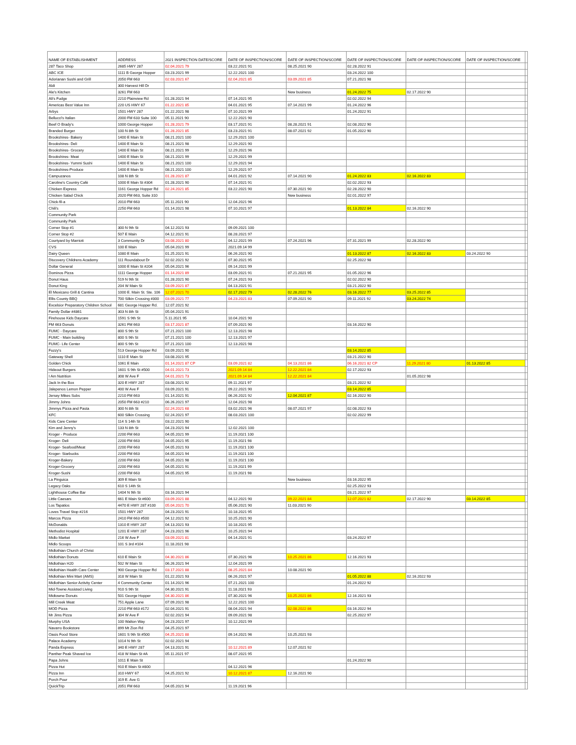| NAME OF ESTABLISHMENT | ADDRESS | 2021 INSPECTION DATE/SCORE | DATE OF INSPECTION/SCORE | DATE OF INSPECTION/SCORE | DATE OF INSPECTION/SCORE | DATE OF INSPECTION/SCORE | DATE OF INSPECTION/SCORE | |
| --- | --- | --- | --- | --- | --- | --- | --- | --- |
| 287 Taco Shop | 2685 HWY 287 | 02.04.2021 79 | 03.22.2021 91 | 08.25.2021 90 | 02.28.2022 91 | | | |
| ABC ICE | 1111 B George Hopper | 03.23.2021 99 | 12.22.2021 100 | | 03.24.2022 100 | | | |
| Adorianan Sushi and Grill | 2050 FM 663 | 02.03.2021 67 | 02.04.2021 85 | 03.09.2021 85 | 07.21.2021 98 | | | |
| Aldi | 300 Harvest Hill Dr | | | | | | | |
| Ale's Kitchen | 3261 FM 663 | | | New business | 01.24.2022 75 | 02.17.2022 90 | | |
| Ali's Fudge | 2210 Plainview Rd | 01.28.2021 94 | 07.14.2021 95 | | 02.02.2022 94 | | | |
| Americas Best Value Inn | 220 US HWY 67 | 01.22.2021 85 | 04.01.2021 95 | 07.14.2021 99 | 01.24.2022 96 | | | |
| Arbys | 1501 HWY 287 | 01.22.2021 98 | 07.10.2021 99 | | 01.24.2022 91 | | | |
| Bellucci's Italian | 2000 FM 633 Suite 100 | 05.11.2021 90 | 12.22.2021 90 | | | | | |
| Beef O Brady's | 1000 George Hopper | 01.28.2021 79 | 03.17.2021 91 | 08.28.2021 91 | 02.08.2022 90 | | | |
| Branded Burger | 100 N 8th St | 01.28.2021 85 | 03.23.2021 91 | 08.07.2021 92 | 01.05.2022 90 | | | |
| Brookshires- Bakery | 1400 E Main St | 08.21.2021 100 | 12.29.2021 100 | | | | | |
| Brookshires- Deli | 1400 E Main St | 08.21.2021 98 | 12.29.2021 90 | | | | | |
| Brookshires- Grocery | 1400 E Main St | 08.21.2021 99 | 12.29.2021 96 | | | | | |
| Brookshires- Meat | 1400 E Main St | 08.21.2021 99 | 12.29.2021 99 | | | | | |
| Brookshires- Yummi Sushi | 1400 E Main St | 08.21.2021 100 | 12.29.2021 94 | | | | | |
| Brookshires-Produce | 1400 E Main St | 08.21.2021 100 | 12.29.2021 97 | | | | | |
| Campuzanos | 108 N 8th St | 01.28.2021 87 | 04.01.2021 92 | 07.14.2021 90 | 01.24.2022 83 | 02.16.2022 83 | | |
| Caroline's Country Café | 1000 E Main St #304 | 01.28.2021 90 | 07.14.2021 91 | | 02.02.2022 93 | | | |
| Chicken Express | 1161 George Hopper Rd | 02.24.2021 85 | 03.22.2021 90 | 07.30.2021 90 | 02.28.2022 90 | | | |
| Chicken Salad Chick | 2020 FM 663, Suite 310 | | | New business | 02.01.2022 97 | | | |
| Chick-fil-a | 2010 FM 663 | 05.11.2021 90 | 12.04.2021 96 | | | | | |
| Chili's | 2250 FM 663 | 01.14.2021 98 | 07.10.2021 97 | | 01.13.2022 84 | 02.16.2022 90 | | |
| Community Park | | | | | | | | |
| Community Park | | | | | | | | |
| Corner Stop #1 | 300 N 9th St | 04.12.2021 93 | 09.09.2021 100 | | | | | |
| Corner Stop #2 | 507 E Main | 04.12.2021 91 | 08.28.2021 97 | | | | | |
| Courtyard by Marriott | 3 Community Dr | 03.08.2021 80 | 04.12.2021 99 | 07.24.2021 96 | 07.31.2021 99 | 02.28.2022 90 | | |
| CVS | 100 E Main | 05.04.2021 99 | 2021.09.14 99 | | | | | |
| Dairy Queen | 1080 E Main | 01.25.2021 91 | 06.26.2021 90 | | 01.13.2022 87 | 02.16.2022 83 | 03.24.2022 90 | |
| Discovery Childrens Academy | 111 Roundabout Dr | 02.02.2021 92 | 07.30.2021 95 | | 02.25.2022 98 | | | |
| Dollar General | 1000 E Main St #204 | 05.04.2021 96 | 09.14.2021 99 | | | | | |
| Dominos Pizza | 1111 George Hopper | 01.14.2021 89 | 03.09.2021 91 | 07.21.2021 95 | 01.05.2022 96 | | | |
| Donut Haus | 519 N 9th St | 01.28.2021 90 | 07.24.2021 93 | | 02.02.2022 90 | | | |
| Donut King | 204 W Main St | 03.09.2021 87 | 04.13.2021 91 | | 03.21.2022 90 | | | |
| El Mexicano Grill & Cantina | 1000 E. Main St. Ste. 106 | 12.07.2021 70 | 02.17.2022 79 | 02.28.2022 76 | 03.16.2022 77 | 03.25.2022 85 | | |
| Ellis County BBQ | 700 Silkin Crossing #300 | 03.09.2021 77 | 04.23.2021 83 | 07.09.2021 90 | 09.11.2021 92 | 03.24.2022 74 | | |
| Excelsior Preparatory Children School | 681 George Hopper Rd. | 12.07.2021 92 | | | | | | |
| Family Dollar #4861 | 303 N 8th St | 05.04.2021 91 | | | | | | |
| Firehouse Kids Daycare | 1591 S 9th St | 5.11.2021 95 | 10.04.2021 90 | | | | | |
| FM 663 Donuts | 3261 FM 663 | 03.17.2021 87 | 07.09.2021 90 | | 03.16.2022 90 | | | |
| FUMC - Daycare | 800 S 9th St | 07.21.2021 100 | 12.13.2021 98 | | | | | |
| FUMC - Main building | 800 S 9th St | 07.21.2021 100 | 12.13.2021 97 | | | | | |
| FUMC- Life Center | 800 S 9th St | 07.21.2021 100 | 12.13.2021 98 | | | | | |
| Fuzzy's | 513 George Hopper Rd | 03.09.2021 90 | | | 03.14.2022 85 | | | |
| Gateway Shell | 1110 E Main St | 03.08.2021 95 | | | 03.21.2022 90 | | | |
| Golden Chick | 1061 E Main | 01.14.2021 87 CP | 03.09.2021 82 | 04.13.2021 86 | 06.16.2021 82 CP | 11.29.2021 80 | 01.13.2022 85 | |
| Hideout Burgers | 1601 S 9th St #500 | 04.01.2021 73 | 2021.09.14 84 | 12.22.2021 84 | 02.17.2022 93 | | | |
| I Am Nutrition | 308 W Ave F | 04.01.2021 73 | 2021.09.14 84 | 12.22.2021 84 | | 01.05.2022 98 | | |
| Jack In the Box | 320 E HWY 287 | 03.08.2021 92 | 09.11.2021 97 | | 03.21.2022 92 | | | |
| Jalepenos Lemon Pepper | 400 W Ave F | 03.09.2021 91 | 09.22.2021 90 | | 03.14.2022 85 | | | |
| Jersey Mikes Subs | 2210 FM 663 | 01.14.2021 91 | 06.26.2021 92 | 12.04.2021 87 | 02.16.2022 90 | | | |
| Jimmy Johns | 2050 FM 663 #210 | 06.26.2021 97 | 12.04.2021 98 | | | | | |
| Jimmys Pizza and Pasta | 300 N 8th St | 02.24.2021 68 | 03.02.2021 96 | 08.07.2021 97 | 02.08.2022 93 | | | |
| KFC | 600 Silkin Crossing | 02.24.2021 97 | 08.03.2021 100 | | 02.02.2022 99 | | | |
| Kids Care Center | 114 S 14th St | 03.22.2021 90 | | | | | | |
| Kim and Jenny's | 133 N 8th St | 04.23.2021 94 | 12.02.2021 100 | | | | | |
| Kroger - Produce | 2200 FM 663 | 04.05.2021 99 | 11.19.2021 100 | | | | | |
| Kroger- Deli | 2200 FM 663 | 04.05.2021 95 | 11.19.2021 98 | | | | | |
| Kroger- Seafood/Meat | 2200 FM 663 | 04.05.2021 93 | 11.19.2021 100 | | | | | |
| Kroger- Starbucks | 2200 FM 663 | 04.05.2021 94 | 11.19.2021 100 | | | | | |
| Kroger-Bakery | 2200 FM 663 | 04.05.2021 98 | 11.19.2021 100 | | | | | |
| Kroger-Grocery | 2200 FM 663 | 04.05.2021 91 | 11.19.2021 99 | | | | | |
| Kroger-Sushi | 2200 FM 663 | 04.05.2021 95 | 11.19.2021 98 | | | | | |
| La Pinguica | 309 E Main St | | | New business | 03.16.2022 95 | | | |
| Legacy Oaks | 610 S 14th St. | | | | 02.25.2022 93 | | | |
| Lighthouse Coffee Bar | 1404 N 9th St | 03.16.2021 94 | | | 03.21.2022 97 | | | |
| Little Caesars | 661 E Main St #600 | 03.09.2021 88 | 04.12.2021 90 | 09.22.2021 84 | 12.07.2021 82 | 02.17.2022 90 | 03.14.2022 85 | |
| Los Tapatios | 4470 E HWY 287 #100 | 05.04.2021 70 | 05.06.2021 90 | 11.03.2021 90 | | | | |
| Loves Travel Stop #216 | 1501 HWY 287 | 04.23.2021 91 | 10.18.2021 95 | | | | | |
| Marcos Pizza | 2410 FM 663 #500 | 04.12.2021 92 | 10.25.2021 90 | | | | | |
| McDonalds | 1310 E HWY 287 | 04.13.2021 93 | 10.18.2021 95 | | | | | |
| Methodist Hospital | 1201 E HWY 287 | 04.23.2021 96 | 10.25.2021 94 | | | | | |
| Midlo Market | 216 W Ave F | 03.09.2021 81 | 04.14.2021 91 | | 03.24.2022 97 | | | |
| Midlo Scoops | 101 S 3rd #104 | 11.18.2021 98 | | | | | | |
| Midlothian Church of Christ | | | | | | | | |
| Midlothian Donuts | 610 E Main St | 04.30.2021 86 | 07.30.2021 96 | 10.25.2021 86 | 12.16.2021 93 | | | |
| Midlothian H20 | 502 W Main St | 06.26.2021 94 | 12.04.2021 99 | | | | | |
| Midlothian Health Care Center | 900 George Hopper Rd | 03.17.2021 88 | 08.25.2021 84 | 10.08.2021 90 | | | | |
| Midlothian Mini Mart (AMS) | 318 W Main St | 01.22.2021 93 | 06.26.2021 97 | | 01.05.2022 88 | 02.16.2022 93 | | |
| Midlothian Senior Activity Center | 4 Community Center | 01.14.2021 96 | 07.21.2021 100 | | 01.24.2022 92 | | | |
| Mid-Towne Assisted Living | 910 S 9th St | 04.30.2021 91 | 11.18.2021 93 | | | | | |
| Midtowne Donuts | 501 George Hopper | 04.30.2021 86 | 07.30.2021 96 | 10.25.2021 86 | 12.16.2021 93 | | | |
| Mill Creek Meat | 751 Apple Lane | 07.09.2021 98 | 12.22.2021 100 | | | | | |
| MOD Pizza | 2210 FM 663 #172 | 02.04.2021 91 | 08.04.2021 94 | 02.08.2022 86 | 03.16.2022 94 | | | |
| Mr Jims Pizza | 304 W Ave F | 02.02.2021 94 | 09.09.2021 98 | | 02.25.2022 97 | | | |
| Murphy USA | 100 Walton Way | 04.23.2021 97 | 10.12.2021 99 | | | | | |
| Navarro Bookstore | 899 Mt Zion Rd | 04.25.2021 97 | | | | | | |
| Oasis Food Store | 1601 S 9th St #500 | 04.25.2021 88 | 09.14.2021 96 | 10.25.2021 93 | | | | |
| Palace Academy | 1014 N 9th St | 02.02.2021 94 | | | | | | |
| Panda Express | 340 E HWY 287 | 04.13.2021 91 | 10.12.2021 89 | 12.07.2021 92 | | | | |
| Panther Peak Shaved Ice | 418 W Main St #A | 05.11.2021 97 | 08.07.2021 95 | | | | | |
| Papa Johns | 1011 E Main St | | | | 01.24.2022 90 | | | |
| Pizza Hut | 910 E Main St #800 | | 04.12.2021 96 | | | | | |
| Pizza Inn | 310 HWY 67 | 04.25.2021 92 | 10.12.2021 87 | 12.16.2021 90 | | | | |
| Porch Pour | 319 E. Ave G | | | | | | | |
| QuickTrip | 2051 FM 663 | 04.05.2021 94 | 11.19.2021 96 | | | | | |